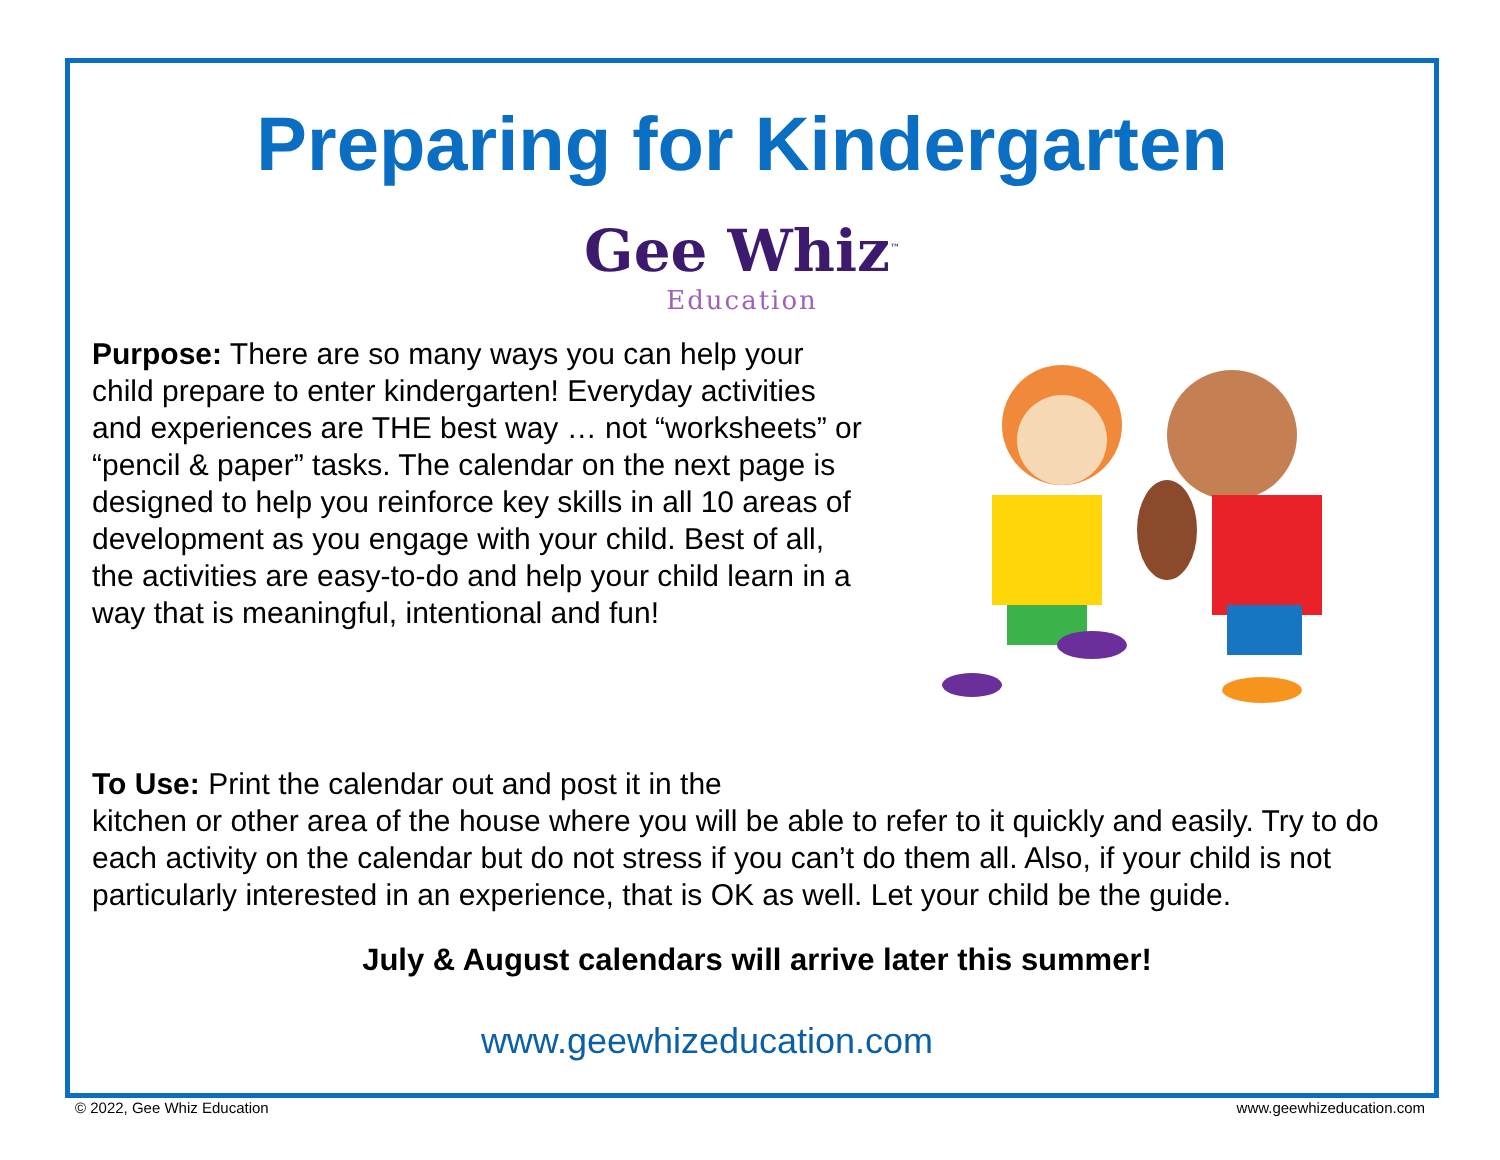Preparing for Kindergarten
Gee Whiz<sup>™</sup>
Education
Purpose: There are so many ways you can help your child prepare to enter kindergarten! Everyday activities and experiences are THE best way … not “worksheets” or “pencil & paper” tasks. The calendar on the next page is designed to help you reinforce key skills in all 10 areas of development as you engage with your child. Best of all, the activities are easy-to-do and help your child learn in a way that is meaningful, intentional and fun!
To Use: Print the calendar out and post it in the
kitchen or other area of the house where you will be able to refer to it quickly and easily. Try to do each activity on the calendar but do not stress if you can’t do them all. Also, if your child is not particularly interested in an experience, that is OK as well. Let your child be the guide.
July & August calendars will arrive later this summer!
www.geewhizeducation.com
© 2022, Gee Whiz Education www.geewhizeducation.com